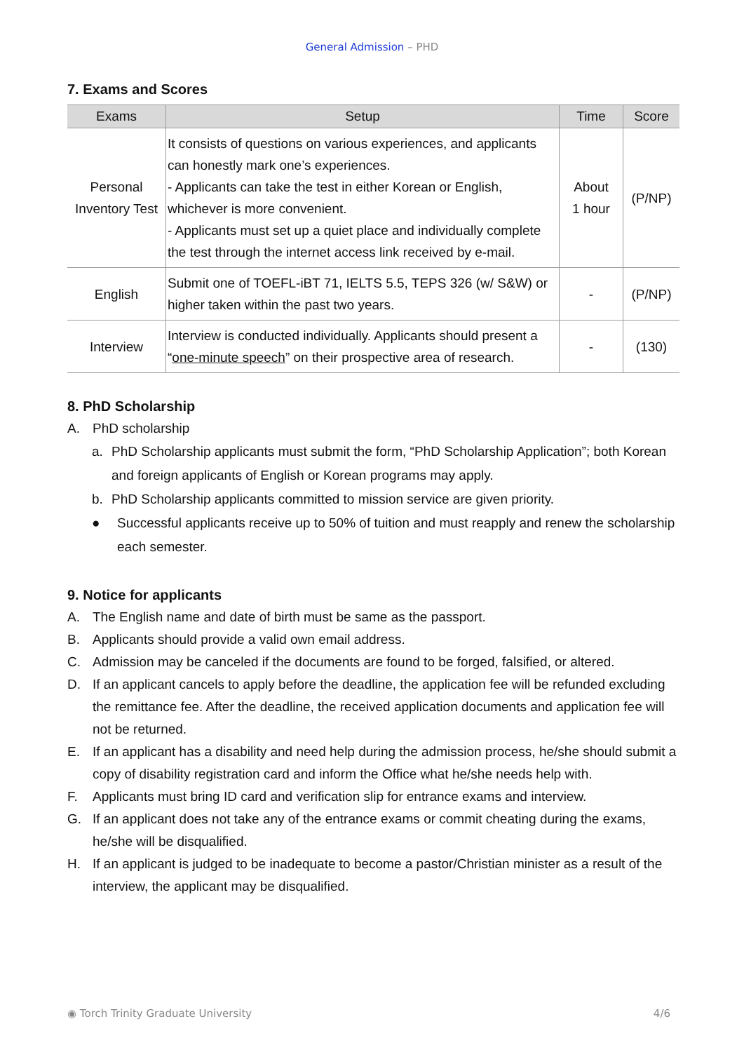General Admission – PHD
7. Exams and Scores
| Exams | Setup | Time | Score |
| --- | --- | --- | --- |
| Personal Inventory Test | It consists of questions on various experiences, and applicants can honestly mark one’s experiences. - Applicants can take the test in either Korean or English, whichever is more convenient. - Applicants must set up a quiet place and individually complete the test through the internet access link received by e-mail. | About 1 hour | (P/NP) |
| English | Submit one of TOEFL-iBT 71, IELTS 5.5, TEPS 326 (w/ S&W) or higher taken within the past two years. | - | (P/NP) |
| Interview | Interview is conducted individually. Applicants should present a “ one-minute speech ” on their prospective area of research. | - | (130) |
8. PhD Scholarship
A. PhD scholarship
a. PhD Scholarship applicants must submit the form, “PhD Scholarship Application”; both Korean and foreign applicants of English or Korean programs may apply.
b. PhD Scholarship applicants committed to mission service are given priority.
● Successful applicants receive up to 50% of tuition and must reapply and renew the scholarship each semester.
9. Notice for applicants
A. The English name and date of birth must be same as the passport.
B. Applicants should provide a valid own email address.
C. Admission may be canceled if the documents are found to be forged, falsified, or altered.
D. If an applicant cancels to apply before the deadline, the application fee will be refunded excluding the remittance fee. After the deadline, the received application documents and application fee will not be returned.
E. If an applicant has a disability and need help during the admission process, he/she should submit a copy of disability registration card and inform the Office what he/she needs help with.
F. Applicants must bring ID card and verification slip for entrance exams and interview.
G. If an applicant does not take any of the entrance exams or commit cheating during the exams, he/she will be disqualified.
H. If an applicant is judged to be inadequate to become a pastor/Christian minister as a result of the interview, the applicant may be disqualified.
◉ Torch Trinity Graduate University 4/6